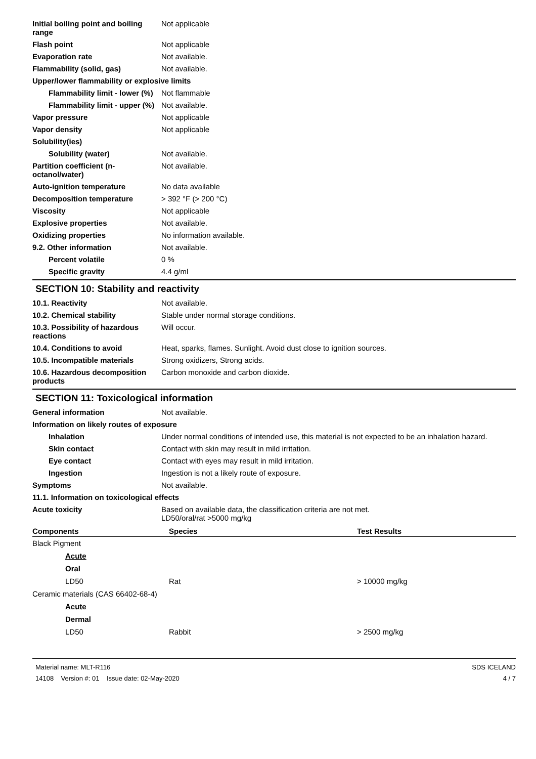Initial boiling point and boiling range
Not applicable
Flash point Not applicable
Evaporation rate Not available.
Flammability (solid, gas) Not available.
Upper/lower flammability or explosive limits
Flammability limit - lower (%)
Not flammable
Flammability limit - upper (%)
Not available.
Vapor pressure Not applicable
Vapor density Not applicable
Solubility(ies)
Solubility (water) Not available.
Partition coefficient (n-octanol/water)
Not available.
Auto-ignition temperature No data available
Decomposition temperature > 392 °F (> 200 °C)
Viscosity Not applicable
Explosive properties Not available.
Oxidizing properties No information available.
9.2. Other information Not available.
Percent volatile 0 %
Specific gravity 4.4 g/ml
SECTION 10: Stability and reactivity
10.1. Reactivity Not available.
10.2. Chemical stability Stable under normal storage conditions.
10.3. Possibility of hazardous reactions
Will occur.
10.4. Conditions to avoid Heat, sparks, flames. Sunlight. Avoid dust close to ignition sources.
10.5. Incompatible materials Strong oxidizers, Strong acids.
10.6. Hazardous decomposition products
Carbon monoxide and carbon dioxide.
SECTION 11: Toxicological information
General information Not available.
Information on likely routes of exposure
Inhalation Under normal conditions of intended use, this material is not expected to be an inhalation hazard.
Skin contact Contact with skin may result in mild irritation.
Eye contact Contact with eyes may result in mild irritation.
Ingestion Ingestion is not a likely route of exposure.
Symptoms Not available.
11.1. Information on toxicological effects
Acute toxicity Based on available data, the classification criteria are not met.
LD50/oral/rat >5000 mg/kg
| Components | Species | Test Results |
| --- | --- | --- |
| Black Pigment | | |
| Acute | | |
| Oral | | |
| LD50 | Rat | > 10000 mg/kg |
| Ceramic materials (CAS 66402-68-4) | | |
| Acute | | |
| Dermal | | |
| LD50 | Rabbit | > 2500 mg/kg |
Material name: MLT-R116
14108 Version #: 01 Issue date: 02-May-2020
SDS ICELAND
4 / 7